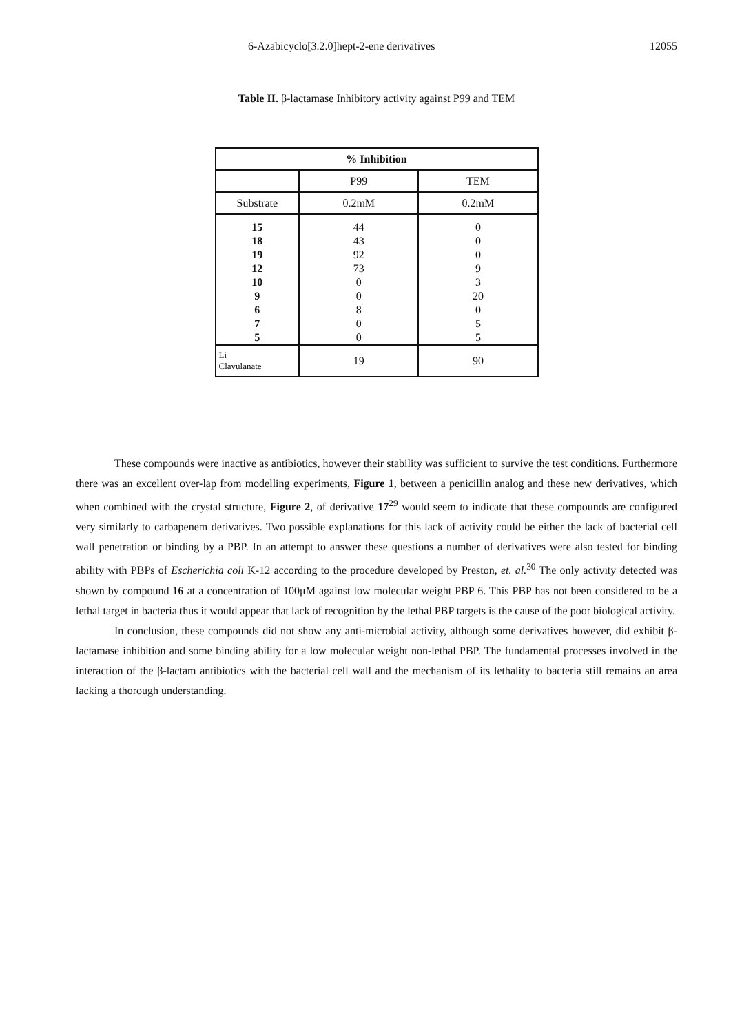6-Azabicyclo[3.2.0]hept-2-ene derivatives 12055
Table II. β-lactamase Inhibitory activity against P99 and TEM
| % Inhibition | | |
| --- | --- | --- |
| | P99 | TEM |
| Substrate | 0.2mM | 0.2mM |
| 15 18 19 12 10 9 6 7 5 | 44 43 92 73 0 0 8 0 0 | 0 0 0 9 3 20 0 5 5 |
| Li Clavulanate | 19 | 90 |
These compounds were inactive as antibiotics, however their stability was sufficient to survive the test conditions. Furthermore there was an excellent over-lap from modelling experiments, Figure 1, between a penicillin analog and these new derivatives, which when combined with the crystal structure, Figure 2, of derivative 17<sup>29</sup> would seem to indicate that these compounds are configured very similarly to carbapenem derivatives. Two possible explanations for this lack of activity could be either the lack of bacterial cell wall penetration or binding by a PBP. In an attempt to answer these questions a number of derivatives were also tested for binding ability with PBPs of Escherichia coli K-12 according to the procedure developed by Preston, et. al.<sup>30</sup> The only activity detected was shown by compound 16 at a concentration of 100μM against low molecular weight PBP 6. This PBP has not been considered to be a lethal target in bacteria thus it would appear that lack of recognition by the lethal PBP targets is the cause of the poor biological activity.
In conclusion, these compounds did not show any anti-microbial activity, although some derivatives however, did exhibit β-lactamase inhibition and some binding ability for a low molecular weight non-lethal PBP. The fundamental processes involved in the interaction of the β-lactam antibiotics with the bacterial cell wall and the mechanism of its lethality to bacteria still remains an area lacking a thorough understanding.